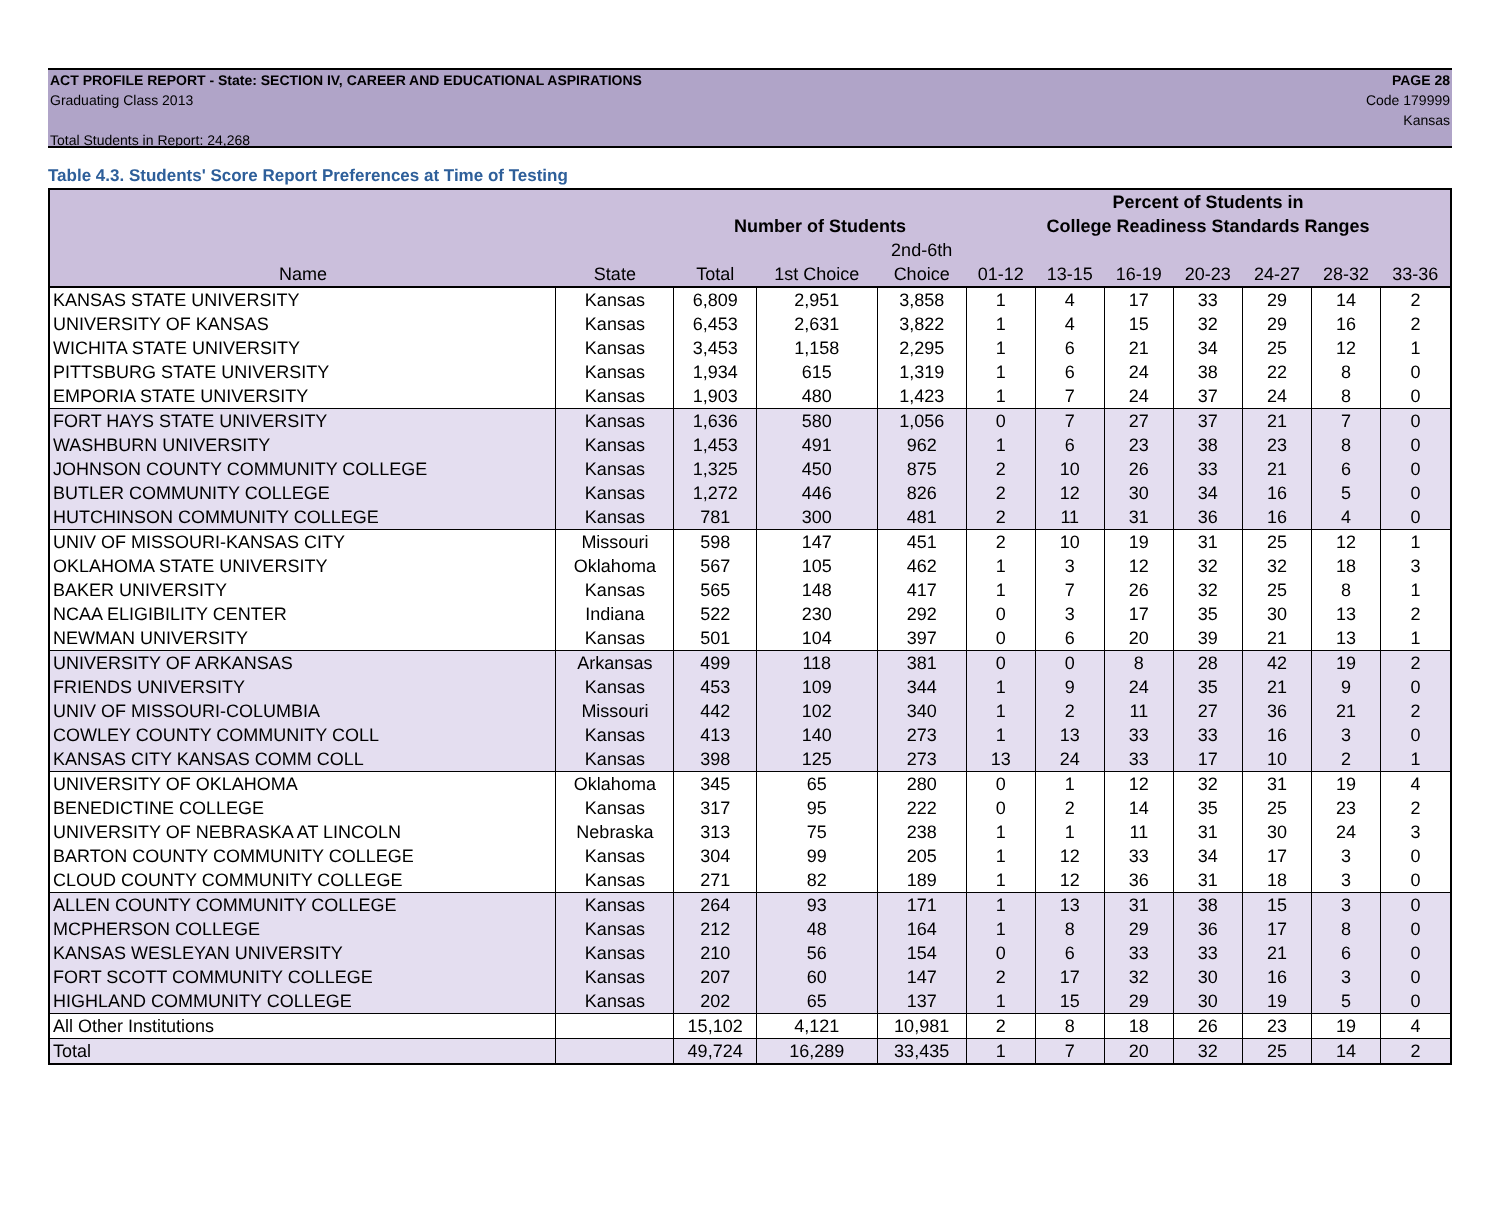ACT PROFILE REPORT - State: SECTION IV, CAREER AND EDUCATIONAL ASPIRATIONS PAGE 28
Graduating Class 2013 Code 179999
Kansas
Total Students in Report: 24,268
Table 4.3. Students' Score Report Preferences at Time of Testing
| | | | | | Percent of Students in | | | | | | |
| --- | --- | --- | --- | --- | --- | --- | --- | --- | --- | --- | --- |
| | | Number of Students | | | College Readiness Standards Ranges | | | | | | |
| | | | | 2nd-6th | | | | | | | |
| Name | State | Total | 1st Choice | Choice | 01-12 | 13-15 | 16-19 | 20-23 | 24-27 | 28-32 | 33-36 |
| KANSAS STATE UNIVERSITY | Kansas | 6,809 | 2,951 | 3,858 | 1 | 4 | 17 | 33 | 29 | 14 | 2 |
| UNIVERSITY OF KANSAS | Kansas | 6,453 | 2,631 | 3,822 | 1 | 4 | 15 | 32 | 29 | 16 | 2 |
| WICHITA STATE UNIVERSITY | Kansas | 3,453 | 1,158 | 2,295 | 1 | 6 | 21 | 34 | 25 | 12 | 1 |
| PITTSBURG STATE UNIVERSITY | Kansas | 1,934 | 615 | 1,319 | 1 | 6 | 24 | 38 | 22 | 8 | 0 |
| EMPORIA STATE UNIVERSITY | Kansas | 1,903 | 480 | 1,423 | 1 | 7 | 24 | 37 | 24 | 8 | 0 |
| FORT HAYS STATE UNIVERSITY | Kansas | 1,636 | 580 | 1,056 | 0 | 7 | 27 | 37 | 21 | 7 | 0 |
| WASHBURN UNIVERSITY | Kansas | 1,453 | 491 | 962 | 1 | 6 | 23 | 38 | 23 | 8 | 0 |
| JOHNSON COUNTY COMMUNITY COLLEGE | Kansas | 1,325 | 450 | 875 | 2 | 10 | 26 | 33 | 21 | 6 | 0 |
| BUTLER COMMUNITY COLLEGE | Kansas | 1,272 | 446 | 826 | 2 | 12 | 30 | 34 | 16 | 5 | 0 |
| HUTCHINSON COMMUNITY COLLEGE | Kansas | 781 | 300 | 481 | 2 | 11 | 31 | 36 | 16 | 4 | 0 |
| UNIV OF MISSOURI-KANSAS CITY | Missouri | 598 | 147 | 451 | 2 | 10 | 19 | 31 | 25 | 12 | 1 |
| OKLAHOMA STATE UNIVERSITY | Oklahoma | 567 | 105 | 462 | 1 | 3 | 12 | 32 | 32 | 18 | 3 |
| BAKER UNIVERSITY | Kansas | 565 | 148 | 417 | 1 | 7 | 26 | 32 | 25 | 8 | 1 |
| NCAA ELIGIBILITY CENTER | Indiana | 522 | 230 | 292 | 0 | 3 | 17 | 35 | 30 | 13 | 2 |
| NEWMAN UNIVERSITY | Kansas | 501 | 104 | 397 | 0 | 6 | 20 | 39 | 21 | 13 | 1 |
| UNIVERSITY OF ARKANSAS | Arkansas | 499 | 118 | 381 | 0 | 0 | 8 | 28 | 42 | 19 | 2 |
| FRIENDS UNIVERSITY | Kansas | 453 | 109 | 344 | 1 | 9 | 24 | 35 | 21 | 9 | 0 |
| UNIV OF MISSOURI-COLUMBIA | Missouri | 442 | 102 | 340 | 1 | 2 | 11 | 27 | 36 | 21 | 2 |
| COWLEY COUNTY COMMUNITY COLL | Kansas | 413 | 140 | 273 | 1 | 13 | 33 | 33 | 16 | 3 | 0 |
| KANSAS CITY KANSAS COMM COLL | Kansas | 398 | 125 | 273 | 13 | 24 | 33 | 17 | 10 | 2 | 1 |
| UNIVERSITY OF OKLAHOMA | Oklahoma | 345 | 65 | 280 | 0 | 1 | 12 | 32 | 31 | 19 | 4 |
| BENEDICTINE COLLEGE | Kansas | 317 | 95 | 222 | 0 | 2 | 14 | 35 | 25 | 23 | 2 |
| UNIVERSITY OF NEBRASKA AT LINCOLN | Nebraska | 313 | 75 | 238 | 1 | 1 | 11 | 31 | 30 | 24 | 3 |
| BARTON COUNTY COMMUNITY COLLEGE | Kansas | 304 | 99 | 205 | 1 | 12 | 33 | 34 | 17 | 3 | 0 |
| CLOUD COUNTY COMMUNITY COLLEGE | Kansas | 271 | 82 | 189 | 1 | 12 | 36 | 31 | 18 | 3 | 0 |
| ALLEN COUNTY COMMUNITY COLLEGE | Kansas | 264 | 93 | 171 | 1 | 13 | 31 | 38 | 15 | 3 | 0 |
| MCPHERSON COLLEGE | Kansas | 212 | 48 | 164 | 1 | 8 | 29 | 36 | 17 | 8 | 0 |
| KANSAS WESLEYAN UNIVERSITY | Kansas | 210 | 56 | 154 | 0 | 6 | 33 | 33 | 21 | 6 | 0 |
| FORT SCOTT COMMUNITY COLLEGE | Kansas | 207 | 60 | 147 | 2 | 17 | 32 | 30 | 16 | 3 | 0 |
| HIGHLAND COMMUNITY COLLEGE | Kansas | 202 | 65 | 137 | 1 | 15 | 29 | 30 | 19 | 5 | 0 |
| All Other Institutions | | 15,102 | 4,121 | 10,981 | 2 | 8 | 18 | 26 | 23 | 19 | 4 |
| Total | | 49,724 | 16,289 | 33,435 | 1 | 7 | 20 | 32 | 25 | 14 | 2 |